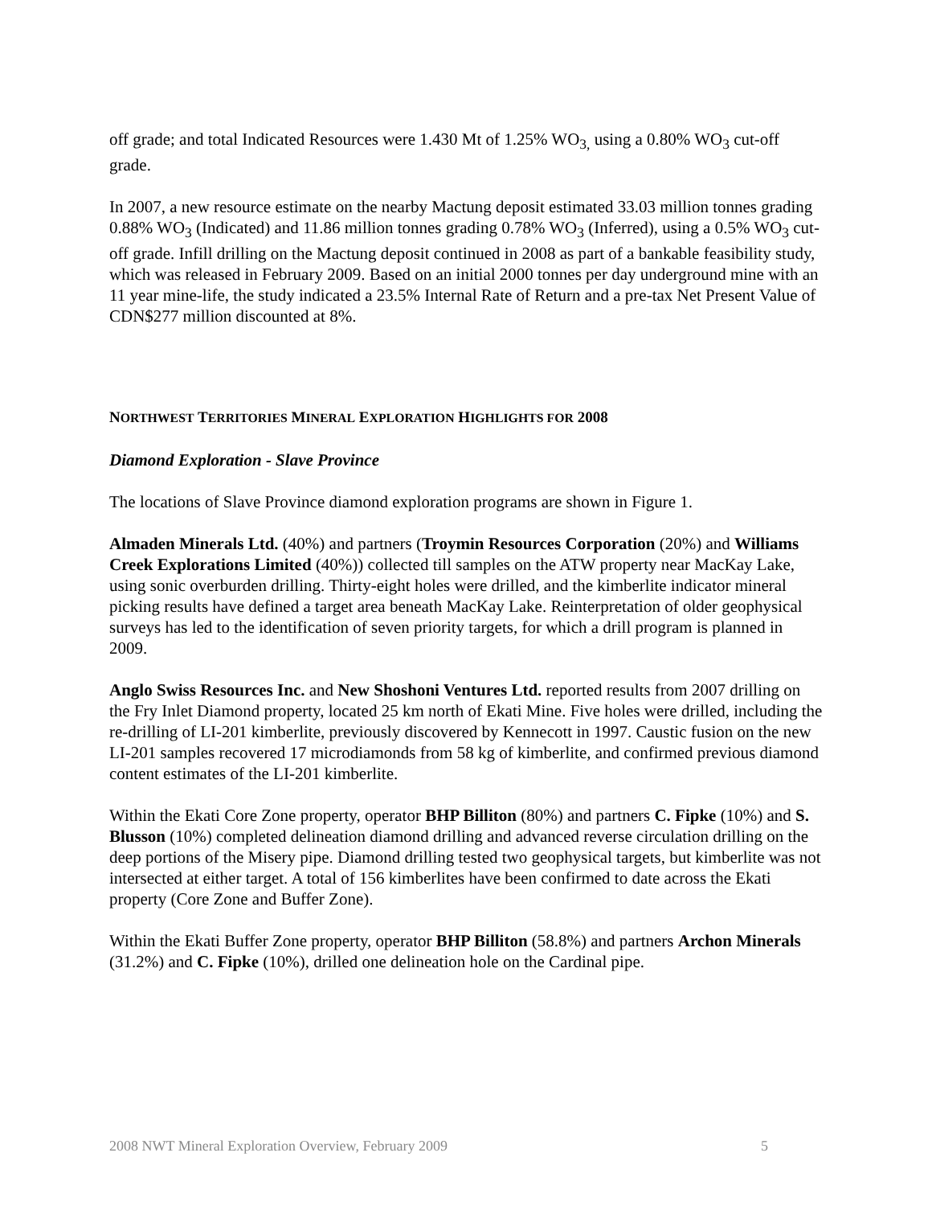off grade; and total Indicated Resources were 1.430 Mt of 1.25% WO<sub>3,</sub> using a 0.80% WO<sub>3</sub> cut-off grade.
In 2007, a new resource estimate on the nearby Mactung deposit estimated 33.03 million tonnes grading 0.88% WO<sub>3</sub> (Indicated) and 11.86 million tonnes grading 0.78% WO<sub>3</sub> (Inferred), using a 0.5% WO<sub>3</sub> cut-off grade. Infill drilling on the Mactung deposit continued in 2008 as part of a bankable feasibility study, which was released in February 2009. Based on an initial 2000 tonnes per day underground mine with an 11 year mine-life, the study indicated a 23.5% Internal Rate of Return and a pre-tax Net Present Value of CDN$277 million discounted at 8%.
NORTHWEST TERRITORIES MINERAL EXPLORATION HIGHLIGHTS FOR 2008
Diamond Exploration - Slave Province
The locations of Slave Province diamond exploration programs are shown in Figure 1.
Almaden Minerals Ltd. (40%) and partners (Troymin Resources Corporation (20%) and Williams Creek Explorations Limited (40%)) collected till samples on the ATW property near MacKay Lake, using sonic overburden drilling. Thirty-eight holes were drilled, and the kimberlite indicator mineral picking results have defined a target area beneath MacKay Lake. Reinterpretation of older geophysical surveys has led to the identification of seven priority targets, for which a drill program is planned in 2009.
Anglo Swiss Resources Inc. and New Shoshoni Ventures Ltd. reported results from 2007 drilling on the Fry Inlet Diamond property, located 25 km north of Ekati Mine. Five holes were drilled, including the re-drilling of LI-201 kimberlite, previously discovered by Kennecott in 1997. Caustic fusion on the new LI-201 samples recovered 17 microdiamonds from 58 kg of kimberlite, and confirmed previous diamond content estimates of the LI-201 kimberlite.
Within the Ekati Core Zone property, operator BHP Billiton (80%) and partners C. Fipke (10%) and S. Blusson (10%) completed delineation diamond drilling and advanced reverse circulation drilling on the deep portions of the Misery pipe. Diamond drilling tested two geophysical targets, but kimberlite was not intersected at either target. A total of 156 kimberlites have been confirmed to date across the Ekati property (Core Zone and Buffer Zone).
Within the Ekati Buffer Zone property, operator BHP Billiton (58.8%) and partners Archon Minerals (31.2%) and C. Fipke (10%), drilled one delineation hole on the Cardinal pipe.
2008 NWT Mineral Exploration Overview, February 2009 5